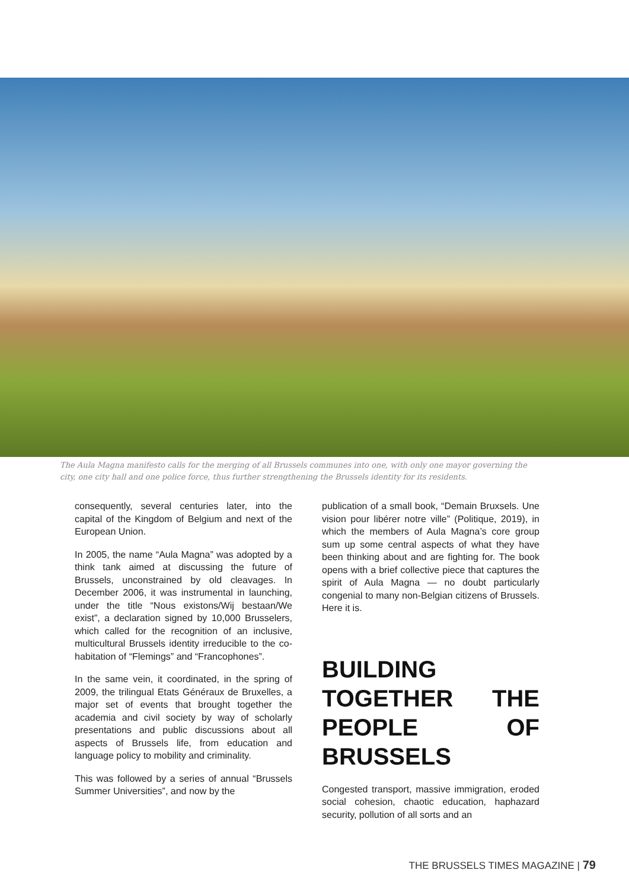The Aula Magna manifesto calls for the merging of all Brussels communes into one, with only one mayor governing the city, one city hall and one police force, thus further strengthening the Brussels identity for its residents.
consequently, several centuries later, into the capital of the Kingdom of Belgium and next of the European Union.
In 2005, the name “Aula Magna” was adopted by a think tank aimed at discussing the future of Brussels, unconstrained by old cleavages. In December 2006, it was instrumental in launching, under the title “Nous existons/Wij bestaan/We exist”, a declaration signed by 10,000 Brusselers, which called for the recognition of an inclusive, multicultural Brussels identity irreducible to the co-habitation of “Flemings” and “Francophones”.
In the same vein, it coordinated, in the spring of 2009, the trilingual Etats Généraux de Bruxelles, a major set of events that brought together the academia and civil society by way of scholarly presentations and public discussions about all aspects of Brussels life, from education and language policy to mobility and criminality.
This was followed by a series of annual “Brussels Summer Universities”, and now by the
publication of a small book, “Demain Bruxsels. Une vision pour libérer notre ville” (Politique, 2019), in which the members of Aula Magna’s core group sum up some central aspects of what they have been thinking about and are fighting for. The book opens with a brief collective piece that captures the spirit of Aula Magna — no doubt particularly congenial to many non-Belgian citizens of Brussels. Here it is.
BUILDING TOGETHER THE PEOPLE OF BRUSSELS
Congested transport, massive immigration, eroded social cohesion, chaotic education, haphazard security, pollution of all sorts and an
THE BRUSSELS TIMES MAGAZINE | 79